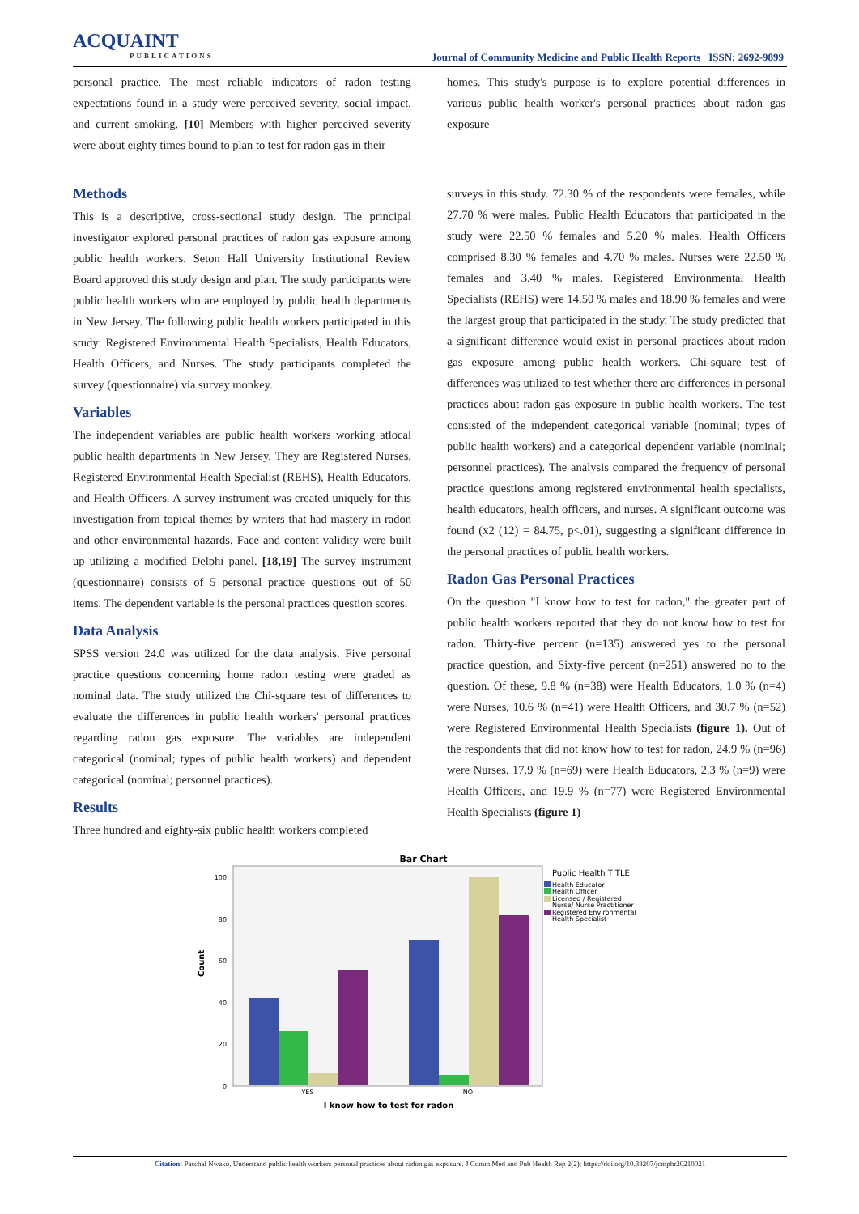ACQUAINT
PUBLICATIONS
Journal of Community Medicine and Public Health Reports ISSN: 2692-9899
personal practice. The most reliable indicators of radon testing expectations found in a study were perceived severity, social impact, and current smoking. [10] Members with higher perceived severity were about eighty times bound to plan to test for radon gas in their
Methods
This is a descriptive, cross-sectional study design. The principal investigator explored personal practices of radon gas exposure among public health workers. Seton Hall University Institutional Review Board approved this study design and plan. The study participants were public health workers who are employed by public health departments in New Jersey. The following public health workers participated in this study: Registered Environmental Health Specialists, Health Educators, Health Officers, and Nurses. The study participants completed the survey (questionnaire) via survey monkey.
Variables
The independent variables are public health workers working atlocal public health departments in New Jersey. They are Registered Nurses, Registered Environmental Health Specialist (REHS), Health Educators, and Health Officers. A survey instrument was created uniquely for this investigation from topical themes by writers that had mastery in radon and other environmental hazards. Face and content validity were built up utilizing a modified Delphi panel. [18,19] The survey instrument (questionnaire) consists of 5 personal practice questions out of 50 items. The dependent variable is the personal practices question scores.
Data Analysis
SPSS version 24.0 was utilized for the data analysis. Five personal practice questions concerning home radon testing were graded as nominal data. The study utilized the Chi-square test of differences to evaluate the differences in public health workers' personal practices regarding radon gas exposure. The variables are independent categorical (nominal; types of public health workers) and dependent categorical (nominal; personnel practices).
Results
Three hundred and eighty-six public health workers completed
homes. This study's purpose is to explore potential differences in various public health worker's personal practices about radon gas exposure
surveys in this study. 72.30 % of the respondents were females, while 27.70 % were males. Public Health Educators that participated in the study were 22.50 % females and 5.20 % males. Health Officers comprised 8.30 % females and 4.70 % males. Nurses were 22.50 % females and 3.40 % males. Registered Environmental Health Specialists (REHS) were 14.50 % males and 18.90 % females and were the largest group that participated in the study. The study predicted that a significant difference would exist in personal practices about radon gas exposure among public health workers. Chi-square test of differences was utilized to test whether there are differences in personal practices about radon gas exposure in public health workers. The test consisted of the independent categorical variable (nominal; types of public health workers) and a categorical dependent variable (nominal; personnel practices). The analysis compared the frequency of personal practice questions among registered environmental health specialists, health educators, health officers, and nurses. A significant outcome was found (x2 (12) = 84.75, p<.01), suggesting a significant difference in the personal practices of public health workers.
Radon Gas Personal Practices
On the question "I know how to test for radon," the greater part of public health workers reported that they do not know how to test for radon. Thirty-five percent (n=135) answered yes to the personal practice question, and Sixty-five percent (n=251) answered no to the question. Of these, 9.8 % (n=38) were Health Educators, 1.0 % (n=4) were Nurses, 10.6 % (n=41) were Health Officers, and 30.7 % (n=52) were Registered Environmental Health Specialists (figure 1). Out of the respondents that did not know how to test for radon, 24.9 % (n=96) were Nurses, 17.9 % (n=69) were Health Educators, 2.3 % (n=9) were Health Officers, and 19.9 % (n=77) were Registered Environmental Health Specialists (figure 1)
Bar Chart
100
80
60
40
20
0
Count
YES
NO
I know how to test for radon
Public Health TITLE
Health Educator
Health Officer
Licensed / Registered
Nurse/ Nurse Practitioner
Registered Environmental
Health Specialist
Citation: Paschal Nwako, Understand public health workers personal practices about radon gas exposure. J Comm Med and Pub Health Rep 2(2): https://doi.org/10.38207/jcmphr20210021